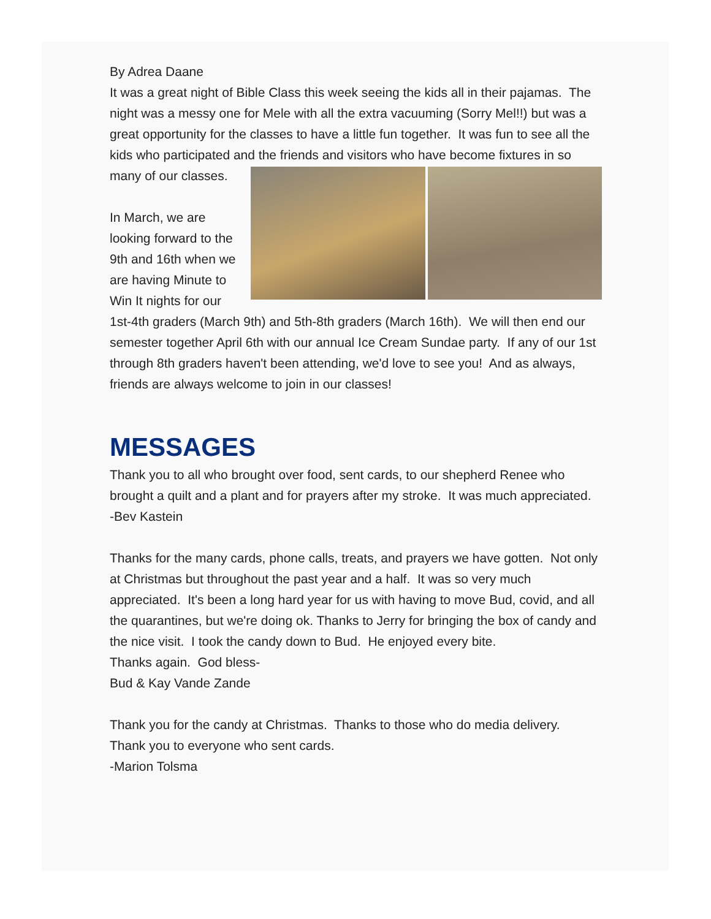By Adrea Daane
It was a great night of Bible Class this week seeing the kids all in their pajamas. The night was a messy one for Mele with all the extra vacuuming (Sorry Mel!!) but was a great opportunity for the classes to have a little fun together. It was fun to see all the kids who participated and the friends and visitors who have become fixtures in so many of our classes.
In March, we are looking forward to the 9th and 16th when we are having Minute to Win It nights for our 1st-4th graders (March 9th) and 5th-8th graders (March 16th). We will then end our semester together April 6th with our annual Ice Cream Sundae party. If any of our 1st through 8th graders haven't been attending, we'd love to see you! And as always, friends are always welcome to join in our classes!
MESSAGES
Thank you to all who brought over food, sent cards, to our shepherd Renee who brought a quilt and a plant and for prayers after my stroke. It was much appreciated.
-Bev Kastein
Thanks for the many cards, phone calls, treats, and prayers we have gotten. Not only at Christmas but throughout the past year and a half. It was so very much appreciated. It's been a long hard year for us with having to move Bud, covid, and all the quarantines, but we're doing ok. Thanks to Jerry for bringing the box of candy and the nice visit. I took the candy down to Bud. He enjoyed every bite.
Thanks again. God bless-
Bud & Kay Vande Zande
Thank you for the candy at Christmas. Thanks to those who do media delivery. Thank you to everyone who sent cards.
-Marion Tolsma